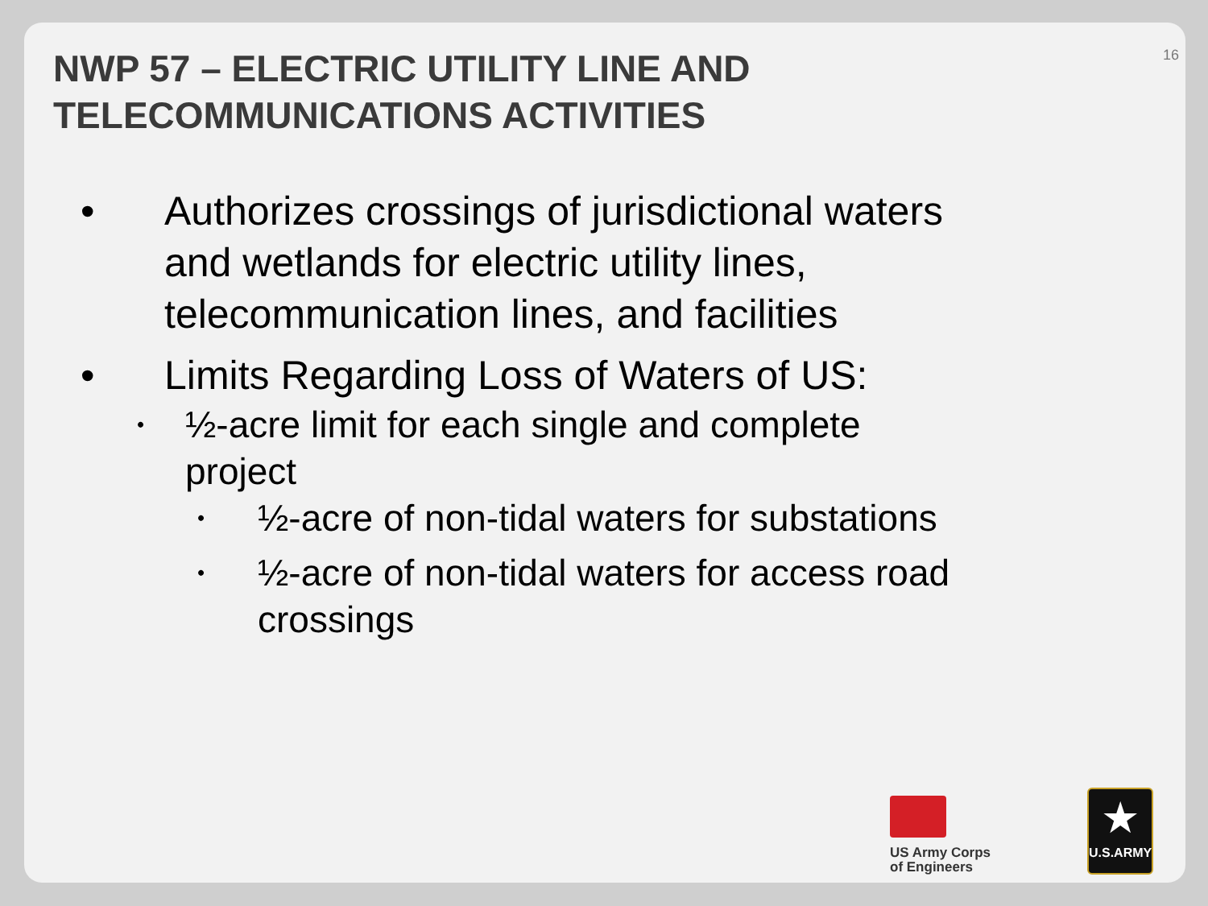16
NWP 57 – ELECTRIC UTILITY LINE AND
TELECOMMUNICATIONS ACTIVITIES
• Authorizes crossings of jurisdictional waters and wetlands for electric utility lines, telecommunication lines, and facilities
• Limits Regarding Loss of Waters of US:
• ½-acre limit for each single and complete project
• ½-acre of non-tidal waters for substations
• ½-acre of non-tidal waters for access road crossings
US Army Corps
of Engineers
★
U.S.ARMY